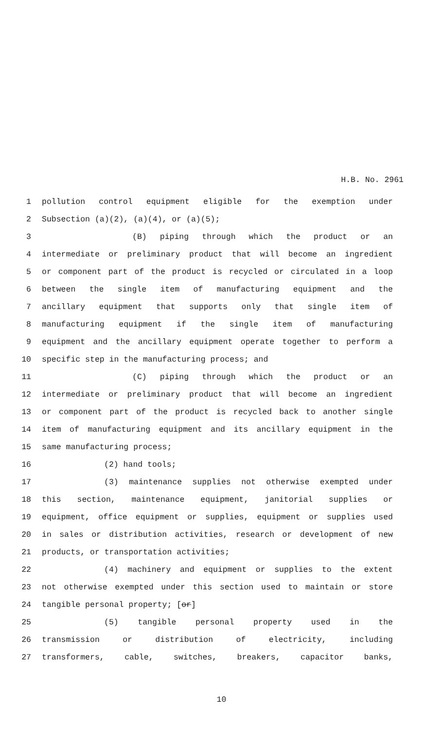H.B. No. 2961
1 pollution control equipment eligible for the exemption under
2 Subsection (a)(2), (a)(4), or (a)(5);
3 (B) piping through which the product or an
4 intermediate or preliminary product that will become an ingredient
5 or component part of the product is recycled or circulated in a loop
6 between the single item of manufacturing equipment and the
7 ancillary equipment that supports only that single item of
8 manufacturing equipment if the single item of manufacturing
9 equipment and the ancillary equipment operate together to perform a
10 specific step in the manufacturing process; and
11 (C) piping through which the product or an
12 intermediate or preliminary product that will become an ingredient
13 or component part of the product is recycled back to another single
14 item of manufacturing equipment and its ancillary equipment in the
15 same manufacturing process;
16 (2) hand tools;
17 (3) maintenance supplies not otherwise exempted under
18 this section, maintenance equipment, janitorial supplies or
19 equipment, office equipment or supplies, equipment or supplies used
20 in sales or distribution activities, research or development of new
21 products, or transportation activities;
22 (4) machinery and equipment or supplies to the extent
23 not otherwise exempted under this section used to maintain or store
24 tangible personal property; [or]
25 (5) tangible personal property used in the
26 transmission or distribution of electricity, including
27 transformers, cable, switches, breakers, capacitor banks,
10